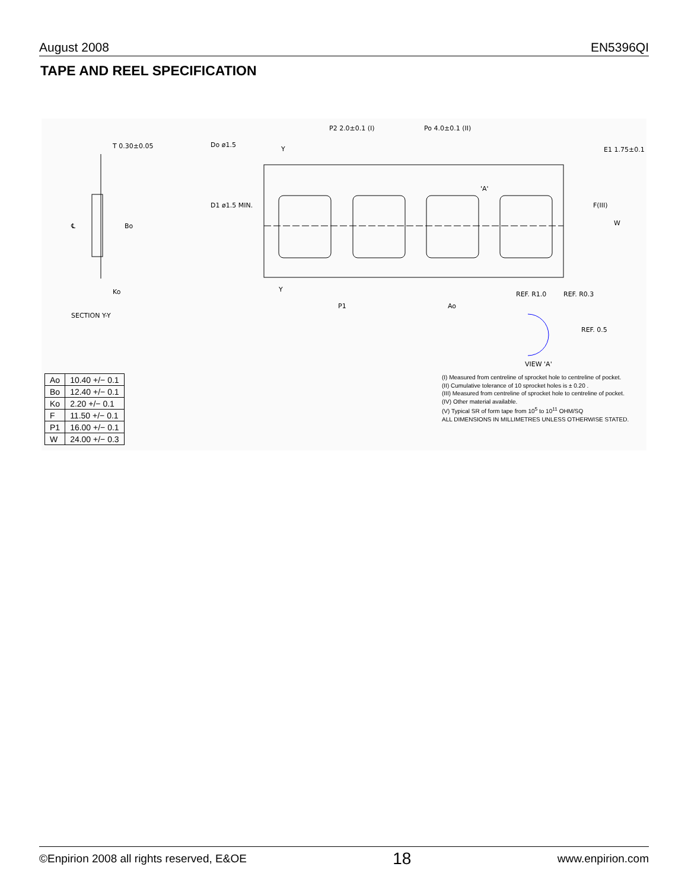August 2008 EN5396QI
TAPE AND REEL SPECIFICATION
T 0.30±0.05
Do ø1.5
P2 2.0±0.1 (I)
Po 4.0±0.1 (II)
E1 1.75±0.1
D1 ø1.5 MIN.
F(III)
W
Bo
℄
'A'
Ko
SECTION Y-Y
P1
Ao
REF. R1.0
REF. R0.3
REF. 0.5
VIEW 'A'
Y
Y
| Ao | 10.40 +/− 0.1 |
| Bo | 12.40 +/− 0.1 |
| Ko | 2.20 +/− 0.1 |
| F | 11.50 +/− 0.1 |
| P1 | 16.00 +/− 0.1 |
| W | 24.00 +/− 0.3 |
(I) Measured from centreline of sprocket hole to centreline of pocket.
(II) Cumulative tolerance of 10 sprocket holes is ± 0.20 .
(III) Measured from centreline of sprocket hole to centreline of pocket.
(IV) Other material available.
(V) Typical SR of form tape from 10<sup>5</sup> to 10<sup>11</sup> OHM/SQ
ALL DIMENSIONS IN MILLIMETRES UNLESS OTHERWISE STATED.
©Enpirion 2008 all rights reserved, E&OE 18 www.enpirion.com